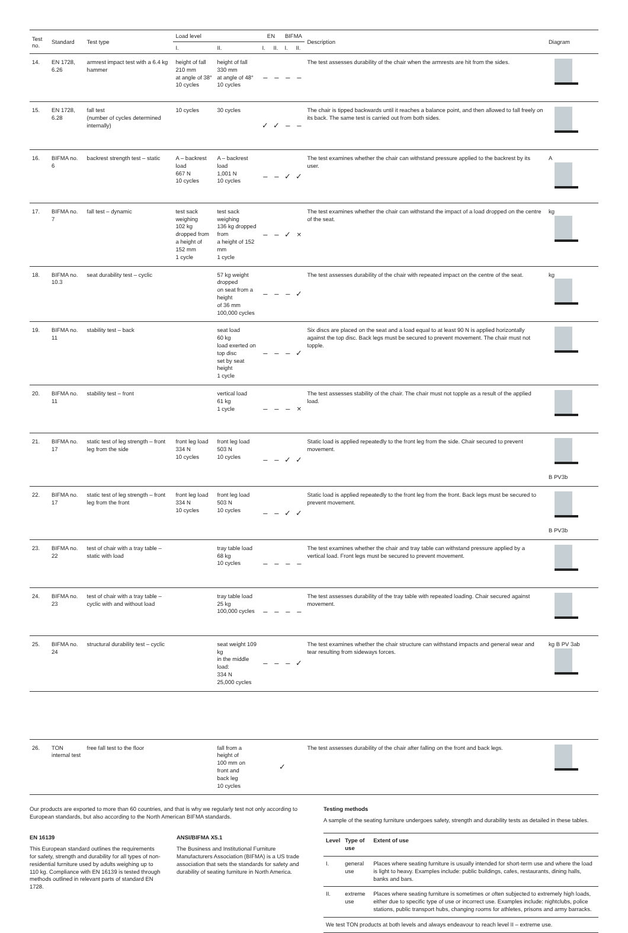| Test no. | Standard | Test type | Load level | | EN | | BIFMA | | Description | Diagram |
| --- | --- | --- | --- | --- | --- | --- | --- | --- | --- | --- |
| | | | I. | II. | I. | II. | I. | II. | | |
| 14. | EN 1728, 6.26 | armrest impact test with a 6.4 kg hammer | height of fall 210 mm at angle of 38° 10 cycles | height of fall 330 mm at angle of 48° 10 cycles | – | – | – | – | The test assesses durability of the chair when the armrests are hit from the sides. | |
| 15. | EN 1728, 6.28 | fall test (number of cycles determined internally) | 10 cycles | 30 cycles | ✓ | ✓ | – | – | The chair is tipped backwards until it reaches a balance point, and then allowed to fall freely on its back. The same test is carried out from both sides. | |
| 16. | BIFMA no. 6 | backrest strength test – static | A – backrest load 667 N 10 cycles | A – backrest load 1,001 N 10 cycles | – | – | ✓ | ✓ | The test examines whether the chair can withstand pressure applied to the backrest by its user. | A |
| 17. | BIFMA no. 7 | fall test – dynamic | test sack weighing 102 kg dropped from a height of 152 mm 1 cycle | test sack weighing 136 kg dropped from a height of 152 mm 1 cycle | – | – | ✓ | × | The test examines whether the chair can withstand the impact of a load dropped on the centre of the seat. | kg |
| 18. | BIFMA no. 10.3 | seat durability test – cyclic | | 57 kg weight dropped on seat from a height of 36 mm 100,000 cycles | – | – | – | ✓ | The test assesses durability of the chair with repeated impact on the centre of the seat. | kg |
| 19. | BIFMA no. 11 | stability test – back | | seat load 60 kg load exerted on top disc set by seat height 1 cycle | – | – | – | ✓ | Six discs are placed on the seat and a load equal to at least 90 N is applied horizontally against the top disc. Back legs must be secured to prevent movement. The chair must not topple. | |
| 20. | BIFMA no. 11 | stability test – front | | vertical load 61 kg 1 cycle | – | – | – | × | The test assesses stability of the chair. The chair must not topple as a result of the applied load. | |
| 21. | BIFMA no. 17 | static test of leg strength – front leg from the side | front leg load 334 N 10 cycles | front leg load 503 N 10 cycles | – | – | ✓ | ✓ | Static load is applied repeatedly to the front leg from the side. Chair secured to prevent movement. | B PV3b |
| 22. | BIFMA no. 17 | static test of leg strength – front leg from the front | front leg load 334 N 10 cycles | front leg load 503 N 10 cycles | – | – | ✓ | ✓ | Static load is applied repeatedly to the front leg from the front. Back legs must be secured to prevent movement. | B PV3b |
| 23. | BIFMA no. 22 | test of chair with a tray table – static with load | | tray table load 68 kg 10 cycles | – | – | – | – | The test examines whether the chair and tray table can withstand pressure applied by a vertical load. Front legs must be secured to prevent movement. | |
| 24. | BIFMA no. 23 | test of chair with a tray table – cyclic with and without load | | tray table load 25 kg 100,000 cycles | – | – | – | – | The test assesses durability of the tray table with repeated loading. Chair secured against movement. | |
| 25. | BIFMA no. 24 | structural durability test – cyclic | | seat weight 109 kg in the middle load: 334 N 25,000 cycles | – | – | – | ✓ | The test examines whether the chair structure can withstand impacts and general wear and tear resulting from sideways forces. | kg B PV 3ab |
| 26. | TON internal test | free fall test to the floor | | fall from a height of 100 mm on front and back leg 10 cycles | ✓ | | | | The test assesses durability of the chair after falling on the front and back legs. | |
Our products are exported to more than 60 countries, and that is why we regularly test not only according to European standards, but also according to the North American BIFMA standards.
EN 16139
This European standard outlines the requirements for safety, strength and durability for all types of non-residential furniture used by adults weighing up to 110 kg. Compliance with EN 16139 is tested through methods outlined in relevant parts of standard EN 1728.
ANSI/BIFMA X5.1
The Business and Institutional Furniture Manufacturers Association (BIFMA) is a US trade association that sets the standards for safety and durability of seating furniture in North America.
Testing methods
A sample of the seating furniture undergoes safety, strength and durability tests as detailed in these tables.
| Level | Type of use | Extent of use |
| --- | --- | --- |
| I. | general use | Places where seating furniture is usually intended for short-term use and where the load is light to heavy. Examples include: public buildings, cafes, restaurants, dining halls, banks and bars. |
| II. | extreme use | Places where seating furniture is sometimes or often subjected to extremely high loads, either due to specific type of use or incorrect use. Examples include: nightclubs, police stations, public transport hubs, changing rooms for athletes, prisons and army barracks. |
| We test TON products at both levels and always endeavour to reach level II – extreme use. | | |